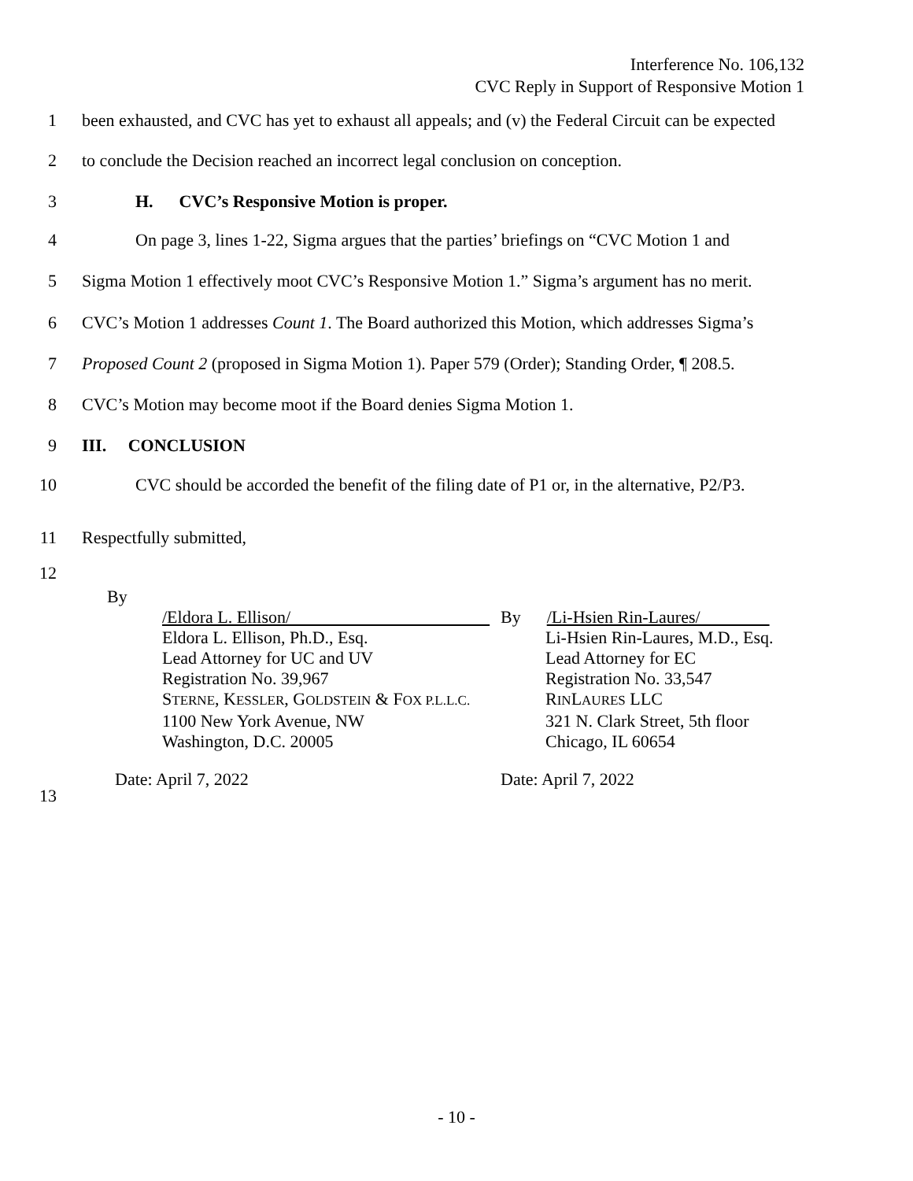Interference No. 106,132
CVC Reply in Support of Responsive Motion 1
1 been exhausted, and CVC has yet to exhaust all appeals; and (v) the Federal Circuit can be expected
2 to conclude the Decision reached an incorrect legal conclusion on conception.
3 H. CVC’s Responsive Motion is proper.
4 On page 3, lines 1-22, Sigma argues that the parties’ briefings on “CVC Motion 1 and
5 Sigma Motion 1 effectively moot CVC’s Responsive Motion 1.” Sigma’s argument has no merit.
6 CVC’s Motion 1 addresses Count 1. The Board authorized this Motion, which addresses Sigma’s
7 Proposed Count 2 (proposed in Sigma Motion 1). Paper 579 (Order); Standing Order, ¶ 208.5.
8 CVC’s Motion may become moot if the Board denies Sigma Motion 1.
9 III. CONCLUSION
10 CVC should be accorded the benefit of the filing date of P1 or, in the alternative, P2/P3.
11 Respectfully submitted,
12
By
/Eldora L. Ellison/
Eldora L. Ellison, Ph.D., Esq.
Lead Attorney for UC and UV
Registration No. 39,967
STERNE, KESSLER, GOLDSTEIN & FOX P.L.L.C.
1100 New York Avenue, NW
Washington, D.C. 20005
Date: April 7, 2022
By /Li-Hsien Rin-Laures/
Li-Hsien Rin-Laures, M.D., Esq.
Lead Attorney for EC
Registration No. 33,547
RINLAURES LLC
321 N. Clark Street, 5th floor
Chicago, IL 60654
Date: April 7, 2022
13
- 10 -